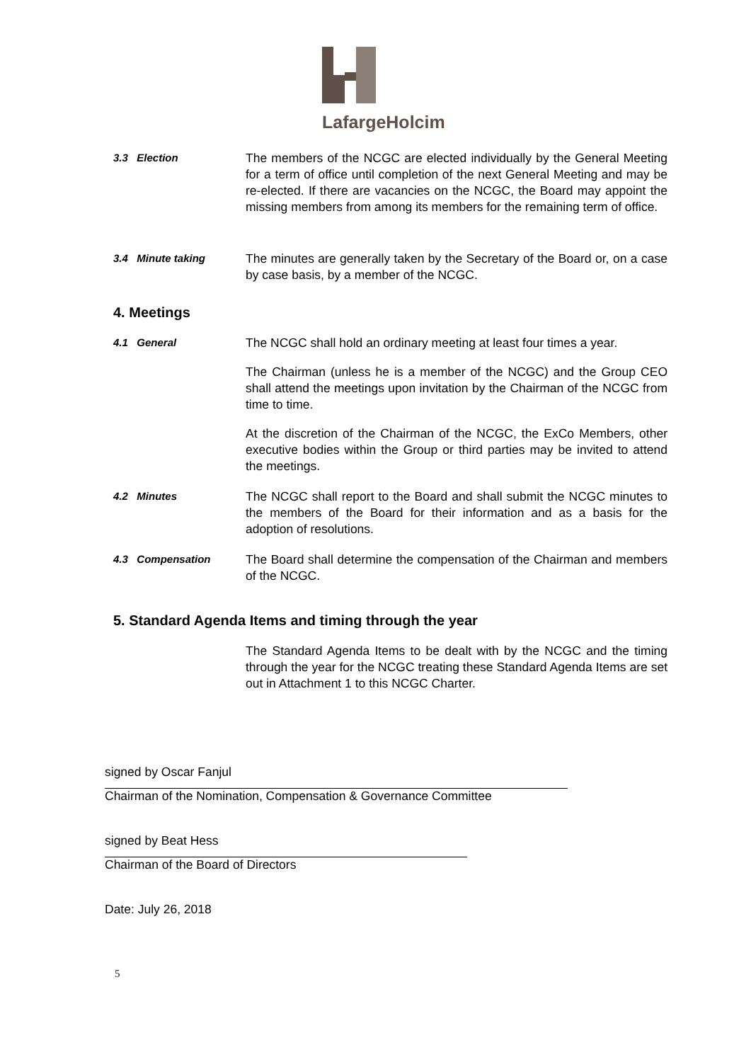LafargeHolcim
3.3 Election
The members of the NCGC are elected individually by the General Meeting for a term of office until completion of the next General Meeting and may be re-elected. If there are vacancies on the NCGC, the Board may appoint the missing members from among its members for the remaining term of office.
3.4 Minute taking
The minutes are generally taken by the Secretary of the Board or, on a case by case basis, by a member of the NCGC.
4. Meetings
4.1 General
The NCGC shall hold an ordinary meeting at least four times a year.
The Chairman (unless he is a member of the NCGC) and the Group CEO shall attend the meetings upon invitation by the Chairman of the NCGC from time to time.
At the discretion of the Chairman of the NCGC, the ExCo Members, other executive bodies within the Group or third parties may be invited to attend the meetings.
4.2 Minutes
The NCGC shall report to the Board and shall submit the NCGC minutes to the members of the Board for their information and as a basis for the adoption of resolutions.
4.3 Compensation
The Board shall determine the compensation of the Chairman and members of the NCGC.
5. Standard Agenda Items and timing through the year
The Standard Agenda Items to be dealt with by the NCGC and the timing through the year for the NCGC treating these Standard Agenda Items are set out in Attachment 1 to this NCGC Charter.
signed by Oscar Fanjul
Chairman of the Nomination, Compensation & Governance Committee
signed by Beat Hess
Chairman of the Board of Directors
Date: July 26, 2018
5